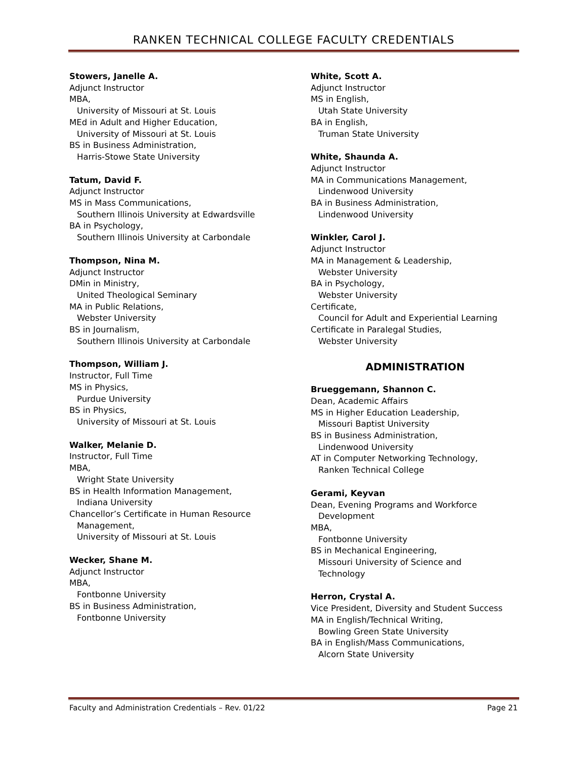RANKEN TECHNICAL COLLEGE FACULTY CREDENTIALS
Stowers, Janelle A.
Adjunct Instructor
MBA,
University of Missouri at St. Louis
MEd in Adult and Higher Education,
University of Missouri at St. Louis
BS in Business Administration,
Harris-Stowe State University
Tatum, David F.
Adjunct Instructor
MS in Mass Communications,
Southern Illinois University at Edwardsville
BA in Psychology,
Southern Illinois University at Carbondale
Thompson, Nina M.
Adjunct Instructor
DMin in Ministry,
United Theological Seminary
MA in Public Relations,
Webster University
BS in Journalism,
Southern Illinois University at Carbondale
Thompson, William J.
Instructor, Full Time
MS in Physics,
Purdue University
BS in Physics,
University of Missouri at St. Louis
Walker, Melanie D.
Instructor, Full Time
MBA,
Wright State University
BS in Health Information Management,
Indiana University
Chancellor’s Certificate in Human Resource
Management,
University of Missouri at St. Louis
Wecker, Shane M.
Adjunct Instructor
MBA,
Fontbonne University
BS in Business Administration,
Fontbonne University
White, Scott A.
Adjunct Instructor
MS in English,
Utah State University
BA in English,
Truman State University
White, Shaunda A.
Adjunct Instructor
MA in Communications Management,
Lindenwood University
BA in Business Administration,
Lindenwood University
Winkler, Carol J.
Adjunct Instructor
MA in Management & Leadership,
Webster University
BA in Psychology,
Webster University
Certificate,
Council for Adult and Experiential Learning
Certificate in Paralegal Studies,
Webster University
ADMINISTRATION
Brueggemann, Shannon C.
Dean, Academic Affairs
MS in Higher Education Leadership,
Missouri Baptist University
BS in Business Administration,
Lindenwood University
AT in Computer Networking Technology,
Ranken Technical College
Gerami, Keyvan
Dean, Evening Programs and Workforce
Development
MBA,
Fontbonne University
BS in Mechanical Engineering,
Missouri University of Science and
Technology
Herron, Crystal A.
Vice President, Diversity and Student Success
MA in English/Technical Writing,
Bowling Green State University
BA in English/Mass Communications,
Alcorn State University
Faculty and Administration Credentials – Rev. 01/22 Page 21